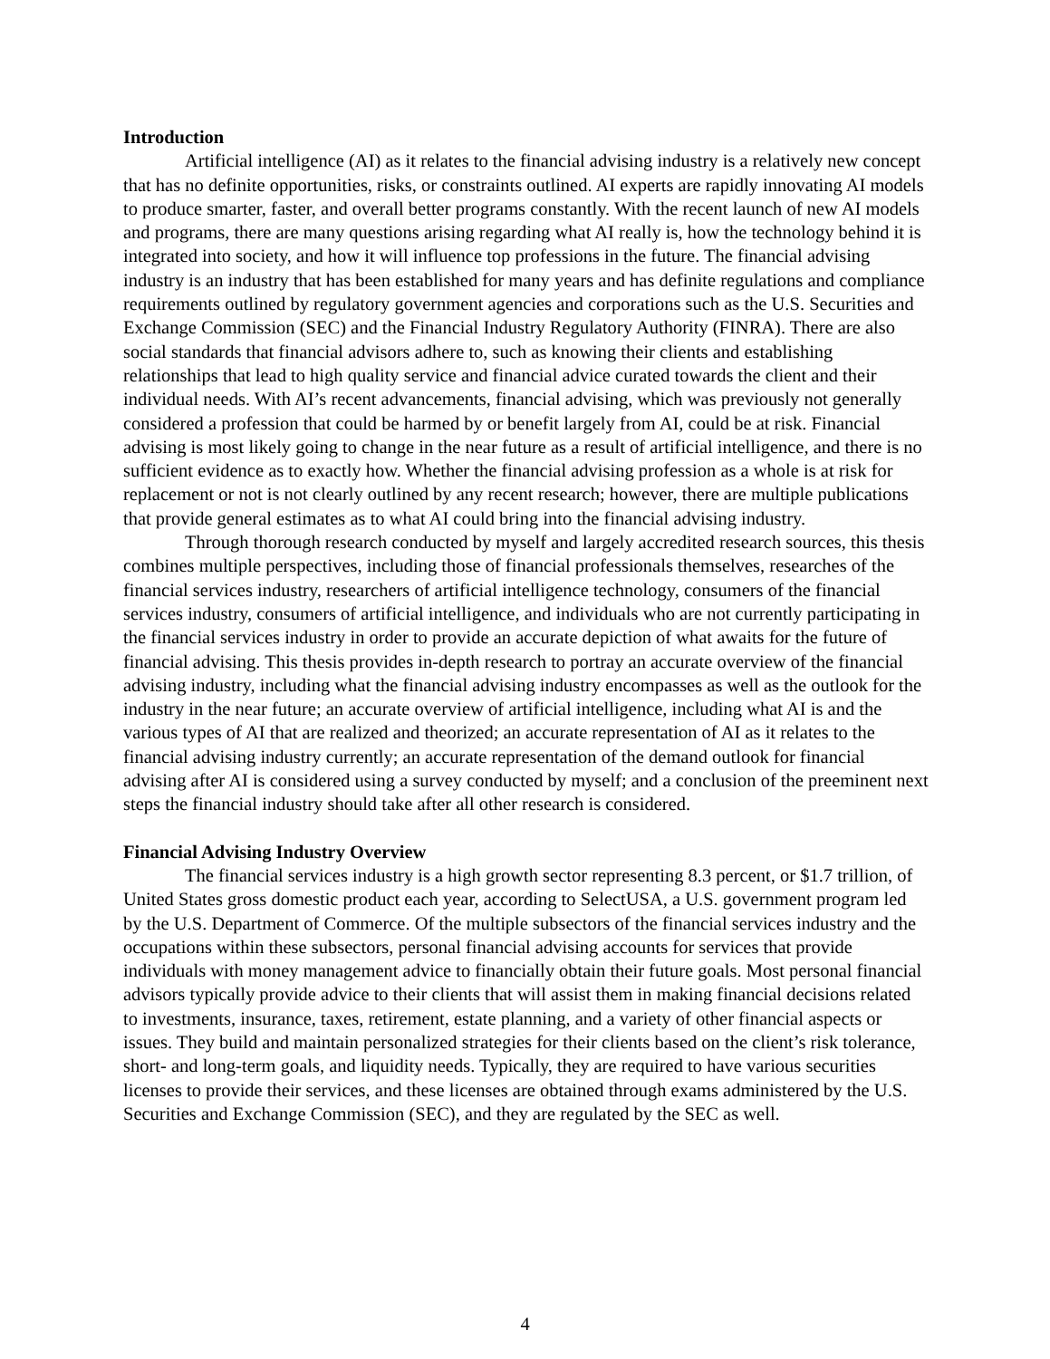Introduction
Artificial intelligence (AI) as it relates to the financial advising industry is a relatively new concept that has no definite opportunities, risks, or constraints outlined. AI experts are rapidly innovating AI models to produce smarter, faster, and overall better programs constantly. With the recent launch of new AI models and programs, there are many questions arising regarding what AI really is, how the technology behind it is integrated into society, and how it will influence top professions in the future. The financial advising industry is an industry that has been established for many years and has definite regulations and compliance requirements outlined by regulatory government agencies and corporations such as the U.S. Securities and Exchange Commission (SEC) and the Financial Industry Regulatory Authority (FINRA). There are also social standards that financial advisors adhere to, such as knowing their clients and establishing relationships that lead to high quality service and financial advice curated towards the client and their individual needs. With AI’s recent advancements, financial advising, which was previously not generally considered a profession that could be harmed by or benefit largely from AI, could be at risk. Financial advising is most likely going to change in the near future as a result of artificial intelligence, and there is no sufficient evidence as to exactly how. Whether the financial advising profession as a whole is at risk for replacement or not is not clearly outlined by any recent research; however, there are multiple publications that provide general estimates as to what AI could bring into the financial advising industry.
Through thorough research conducted by myself and largely accredited research sources, this thesis combines multiple perspectives, including those of financial professionals themselves, researches of the financial services industry, researchers of artificial intelligence technology, consumers of the financial services industry, consumers of artificial intelligence, and individuals who are not currently participating in the financial services industry in order to provide an accurate depiction of what awaits for the future of financial advising. This thesis provides in-depth research to portray an accurate overview of the financial advising industry, including what the financial advising industry encompasses as well as the outlook for the industry in the near future; an accurate overview of artificial intelligence, including what AI is and the various types of AI that are realized and theorized; an accurate representation of AI as it relates to the financial advising industry currently; an accurate representation of the demand outlook for financial advising after AI is considered using a survey conducted by myself; and a conclusion of the preeminent next steps the financial industry should take after all other research is considered.
Financial Advising Industry Overview
The financial services industry is a high growth sector representing 8.3 percent, or $1.7 trillion, of United States gross domestic product each year, according to SelectUSA, a U.S. government program led by the U.S. Department of Commerce. Of the multiple subsectors of the financial services industry and the occupations within these subsectors, personal financial advising accounts for services that provide individuals with money management advice to financially obtain their future goals. Most personal financial advisors typically provide advice to their clients that will assist them in making financial decisions related to investments, insurance, taxes, retirement, estate planning, and a variety of other financial aspects or issues. They build and maintain personalized strategies for their clients based on the client’s risk tolerance, short- and long-term goals, and liquidity needs. Typically, they are required to have various securities licenses to provide their services, and these licenses are obtained through exams administered by the U.S. Securities and Exchange Commission (SEC), and they are regulated by the SEC as well.
4